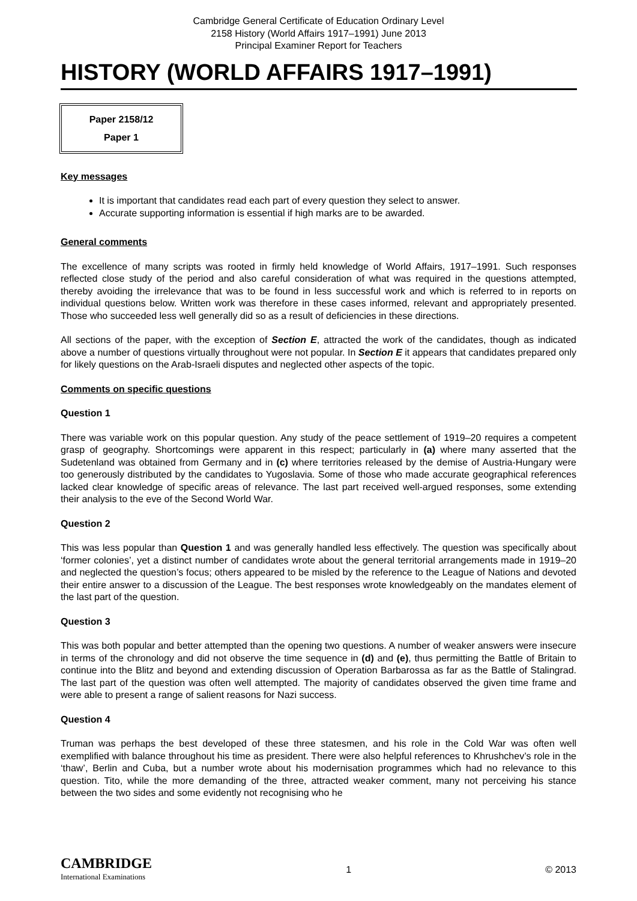Cambridge General Certificate of Education Ordinary Level
2158 History (World Affairs 1917–1991) June 2013
Principal Examiner Report for Teachers
HISTORY (WORLD AFFAIRS 1917–1991)
Paper 2158/12
Paper 1
Key messages
It is important that candidates read each part of every question they select to answer.
Accurate supporting information is essential if high marks are to be awarded.
General comments
The excellence of many scripts was rooted in firmly held knowledge of World Affairs, 1917–1991. Such responses reflected close study of the period and also careful consideration of what was required in the questions attempted, thereby avoiding the irrelevance that was to be found in less successful work and which is referred to in reports on individual questions below. Written work was therefore in these cases informed, relevant and appropriately presented. Those who succeeded less well generally did so as a result of deficiencies in these directions.
All sections of the paper, with the exception of Section E, attracted the work of the candidates, though as indicated above a number of questions virtually throughout were not popular. In Section E it appears that candidates prepared only for likely questions on the Arab-Israeli disputes and neglected other aspects of the topic.
Comments on specific questions
Question 1
There was variable work on this popular question. Any study of the peace settlement of 1919–20 requires a competent grasp of geography. Shortcomings were apparent in this respect; particularly in (a) where many asserted that the Sudetenland was obtained from Germany and in (c) where territories released by the demise of Austria-Hungary were too generously distributed by the candidates to Yugoslavia. Some of those who made accurate geographical references lacked clear knowledge of specific areas of relevance. The last part received well-argued responses, some extending their analysis to the eve of the Second World War.
Question 2
This was less popular than Question 1 and was generally handled less effectively. The question was specifically about ‘former colonies’, yet a distinct number of candidates wrote about the general territorial arrangements made in 1919–20 and neglected the question’s focus; others appeared to be misled by the reference to the League of Nations and devoted their entire answer to a discussion of the League. The best responses wrote knowledgeably on the mandates element of the last part of the question.
Question 3
This was both popular and better attempted than the opening two questions. A number of weaker answers were insecure in terms of the chronology and did not observe the time sequence in (d) and (e), thus permitting the Battle of Britain to continue into the Blitz and beyond and extending discussion of Operation Barbarossa as far as the Battle of Stalingrad. The last part of the question was often well attempted. The majority of candidates observed the given time frame and were able to present a range of salient reasons for Nazi success.
Question 4
Truman was perhaps the best developed of these three statesmen, and his role in the Cold War was often well exemplified with balance throughout his time as president. There were also helpful references to Khrushchev’s role in the ‘thaw’, Berlin and Cuba, but a number wrote about his modernisation programmes which had no relevance to this question. Tito, while the more demanding of the three, attracted weaker comment, many not perceiving his stance between the two sides and some evidently not recognising who he
CAMBRIDGE
International Examinations
1 © 2013